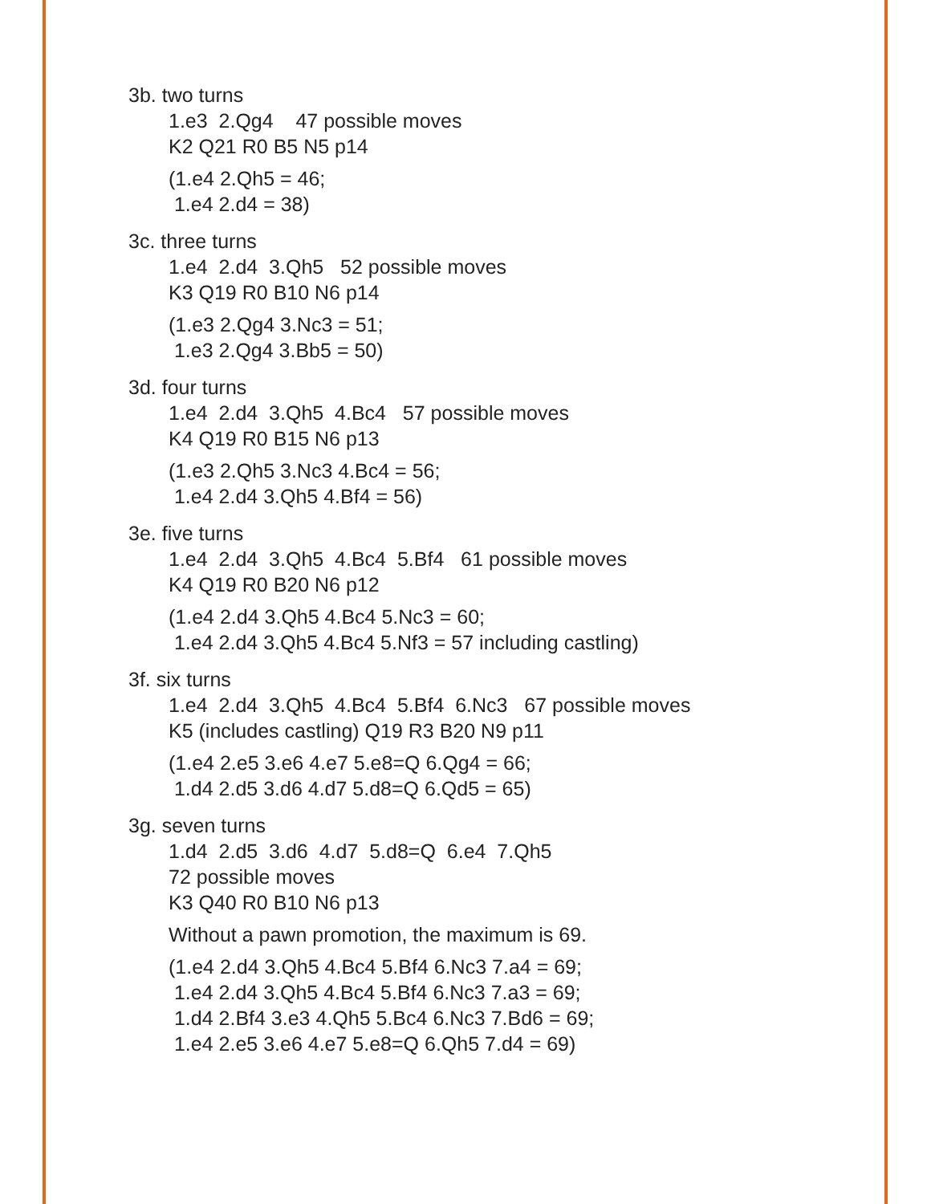3b. two turns
1.e3  2.Qg4    47 possible moves
K2 Q21 R0 B5 N5 p14
(1.e4 2.Qh5 = 46;
1.e4 2.d4 = 38)
3c. three turns
1.e4  2.d4  3.Qh5   52 possible moves
K3 Q19 R0 B10 N6 p14
(1.e3 2.Qg4 3.Nc3 = 51;
1.e3 2.Qg4 3.Bb5 = 50)
3d. four turns
1.e4  2.d4  3.Qh5  4.Bc4   57 possible moves
K4 Q19 R0 B15 N6 p13
(1.e3 2.Qh5 3.Nc3 4.Bc4 = 56;
1.e4 2.d4 3.Qh5 4.Bf4 = 56)
3e. five turns
1.e4  2.d4  3.Qh5  4.Bc4  5.Bf4   61 possible moves
K4 Q19 R0 B20 N6 p12
(1.e4 2.d4 3.Qh5 4.Bc4 5.Nc3 = 60;
1.e4 2.d4 3.Qh5 4.Bc4 5.Nf3 = 57 including castling)
3f. six turns
1.e4  2.d4  3.Qh5  4.Bc4  5.Bf4  6.Nc3   67 possible moves
K5 (includes castling) Q19 R3 B20 N9 p11
(1.e4 2.e5 3.e6 4.e7 5.e8=Q 6.Qg4 = 66;
1.d4 2.d5 3.d6 4.d7 5.d8=Q 6.Qd5 = 65)
3g. seven turns
1.d4  2.d5  3.d6  4.d7  5.d8=Q  6.e4  7.Qh5
72 possible moves
K3 Q40 R0 B10 N6 p13
Without a pawn promotion, the maximum is 69.
(1.e4 2.d4 3.Qh5 4.Bc4 5.Bf4 6.Nc3 7.a4 = 69;
1.e4 2.d4 3.Qh5 4.Bc4 5.Bf4 6.Nc3 7.a3 = 69;
1.d4 2.Bf4 3.e3 4.Qh5 5.Bc4 6.Nc3 7.Bd6 = 69;
1.e4 2.e5 3.e6 4.e7 5.e8=Q 6.Qh5 7.d4 = 69)